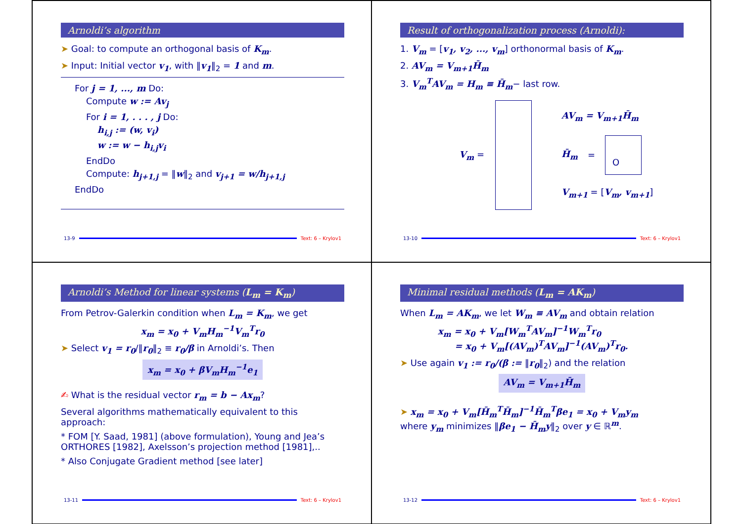Arnoldi’s algorithm
➤ Goal: to compute an orthogonal basis of K<sub>m</sub>.
➤ Input: Initial vector v<sub>1</sub>, with ‖v<sub>1</sub>‖<sub>2</sub> = 1 and m.
For j = 1, ..., m Do:
Compute w := Av<sub>j</sub>
For i = 1, . . . , j Do:
h<sub>i,j</sub> := (w, v<sub>i</sub>)
w := w − h<sub>i,j</sub>v<sub>i</sub>
EndDo
Compute: h<sub>j+1,j</sub> = ‖w‖<sub>2</sub> and v<sub>j+1</sub> = w/h<sub>j+1,j</sub>
EndDo
13-9 Text: 6 – Krylov1
Result of orthogonalization process (Arnoldi):
1. V<sub>m</sub> = [v<sub>1</sub>, v<sub>2</sub>, ..., v<sub>m</sub>] orthonormal basis of K<sub>m</sub>.
2. AV<sub>m</sub> = V<sub>m+1</sub>H̄<sub>m</sub>
3. V<sub>m</sub><sup>T</sup>AV<sub>m</sub> = H<sub>m</sub> ≡ H̄<sub>m</sub>− last row.
V<sub>m</sub> =
AV<sub>m</sub> = V<sub>m+1</sub>H̄<sub>m</sub>
H̄<sub>m</sub> = O
V<sub>m+1</sub> = [V<sub>m</sub>, v<sub>m+1</sub>]
13-10 Text: 6 – Krylov1
Arnoldi’s Method for linear systems (L<sub>m</sub> = K<sub>m</sub>)
From Petrov-Galerkin condition when L<sub>m</sub> = K<sub>m</sub>, we get
x<sub>m</sub> = x<sub>0</sub> + V<sub>m</sub>H<sub>m</sub><sup>−1</sup>V<sub>m</sub><sup>T</sup>r<sub>0</sub>
➤ Select v<sub>1</sub> = r<sub>0</sub>/‖r<sub>0</sub>‖<sub>2</sub> ≡ r<sub>0</sub>/β in Arnoldi’s. Then
x<sub>m</sub> = x<sub>0</sub> + βV<sub>m</sub>H<sub>m</sub><sup>−1</sup>e<sub>1</sub>
✍ What is the residual vector r<sub>m</sub> = b − Ax<sub>m</sub>?
Several algorithms mathematically equivalent to this approach:
* FOM [Y. Saad, 1981] (above formulation), Young and Jea’s ORTHORES [1982], Axelsson’s projection method [1981],..
* Also Conjugate Gradient method [see later]
13-11 Text: 6 – Krylov1
Minimal residual methods (L<sub>m</sub> = AK<sub>m</sub>)
When L<sub>m</sub> = AK<sub>m</sub>, we let W<sub>m</sub> ≡ AV<sub>m</sub> and obtain relation
x<sub>m</sub> = x<sub>0</sub> + V<sub>m</sub>[W<sub>m</sub><sup>T</sup>AV<sub>m</sub>]<sup>−1</sup>W<sub>m</sub><sup>T</sup>r<sub>0</sub>
= x<sub>0</sub> + V<sub>m</sub>[(AV<sub>m</sub>)<sup>T</sup>AV<sub>m</sub>]<sup>−1</sup>(AV<sub>m</sub>)<sup>T</sup>r<sub>0</sub>.
➤ Use again v<sub>1</sub> := r<sub>0</sub>/(β := ‖r<sub>0</sub>‖<sub>2</sub>) and the relation
AV<sub>m</sub> = V<sub>m+1</sub>H̄<sub>m</sub>
➤ x<sub>m</sub> = x<sub>0</sub> + V<sub>m</sub>[H̄<sub>m</sub><sup>T</sup>H̄<sub>m</sub>]<sup>−1</sup>H̄<sub>m</sub><sup>T</sup>βe<sub>1</sub> = x<sub>0</sub> + V<sub>m</sub>y<sub>m</sub>
where y<sub>m</sub> minimizes ‖βe<sub>1</sub> − H̄<sub>m</sub>y‖<sub>2</sub> over y ∈ ℝ<sup>m</sup>.
13-12 Text: 6 – Krylov1